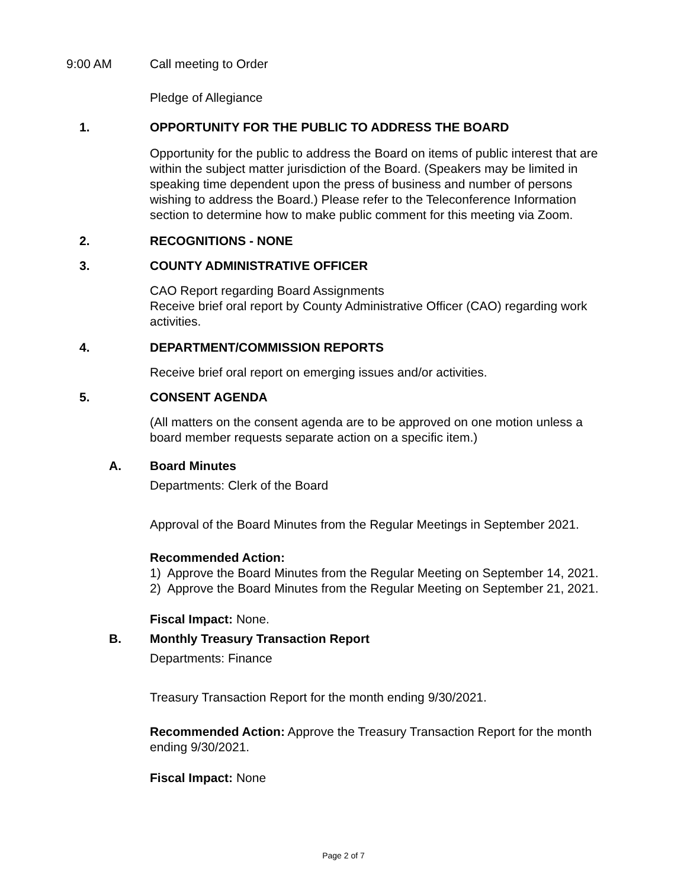9:00 AM Call meeting to Order
Pledge of Allegiance
1. OPPORTUNITY FOR THE PUBLIC TO ADDRESS THE BOARD
Opportunity for the public to address the Board on items of public interest that are within the subject matter jurisdiction of the Board. (Speakers may be limited in speaking time dependent upon the press of business and number of persons wishing to address the Board.) Please refer to the Teleconference Information section to determine how to make public comment for this meeting via Zoom.
2. RECOGNITIONS - NONE
3. COUNTY ADMINISTRATIVE OFFICER
CAO Report regarding Board Assignments
Receive brief oral report by County Administrative Officer (CAO) regarding work activities.
4. DEPARTMENT/COMMISSION REPORTS
Receive brief oral report on emerging issues and/or activities.
5. CONSENT AGENDA
(All matters on the consent agenda are to be approved on one motion unless a board member requests separate action on a specific item.)
A. Board Minutes
Departments: Clerk of the Board
Approval of the Board Minutes from the Regular Meetings in September 2021.
Recommended Action:
1) Approve the Board Minutes from the Regular Meeting on September 14, 2021.
2) Approve the Board Minutes from the Regular Meeting on September 21, 2021.
Fiscal Impact: None.
B. Monthly Treasury Transaction Report
Departments: Finance
Treasury Transaction Report for the month ending 9/30/2021.
Recommended Action: Approve the Treasury Transaction Report for the month ending 9/30/2021.
Fiscal Impact: None
Page 2 of 7